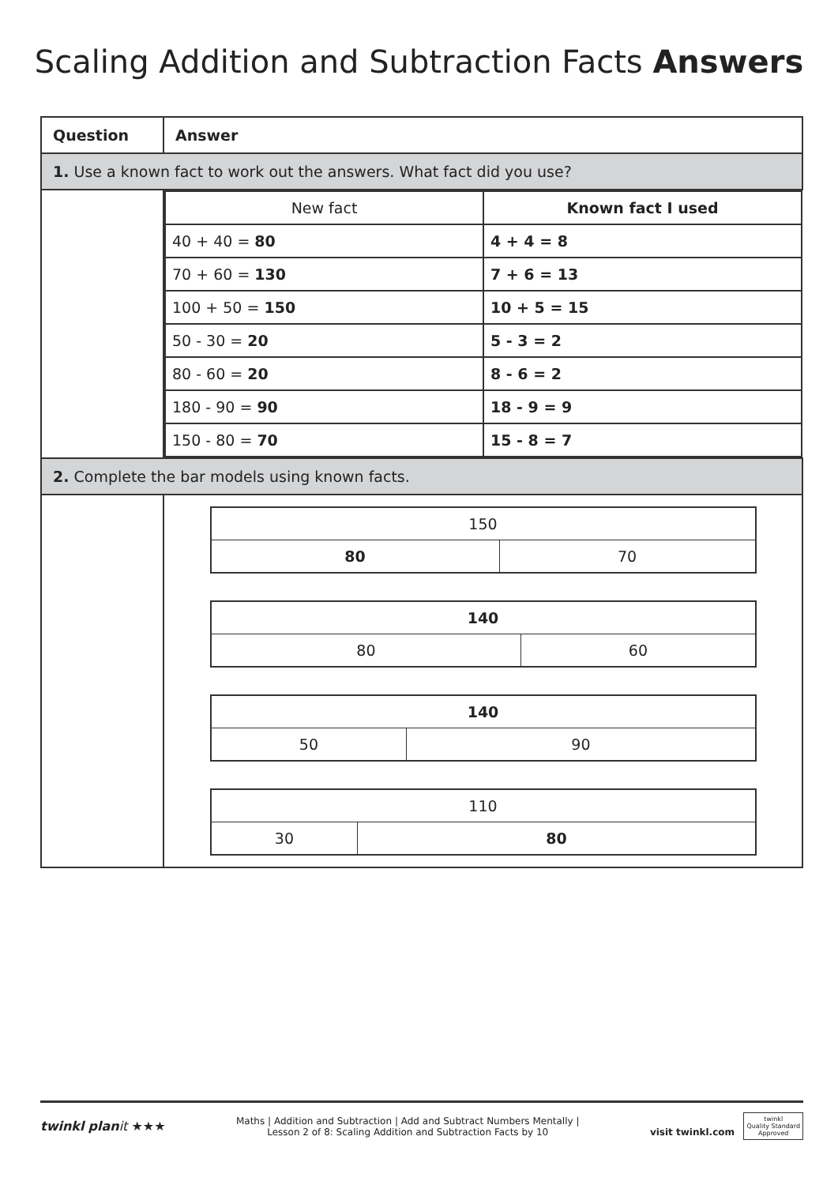Scaling Addition and Subtraction Facts Answers
| Question | Answer |
| --- | --- |
| 1. Use a known fact to work out the answers. What fact did you use? | |
| | / New fact / Known fact I used / / 40 + 40 = 80 / 4 + 4 = 8 / / 70 + 60 = 130 / 7 + 6 = 13 / / 100 + 50 = 150 / 10 + 5 = 15 / / 50 - 30 = 20 / 5 - 3 = 2 / / 80 - 60 = 20 / 8 - 6 = 2 / / 180 - 90 = 90 / 18 - 9 = 9 / / 150 - 80 = 70 / 15 - 8 = 7 / |
| 2. Complete the bar models using known facts. | |
| | / 150 / / / 80 / 70 / / 140 / / / 80 / 60 / / 140 / / / 50 / 90 / / 110 / / / 30 / 80 / |
twinkl planit ★★★
Maths | Addition and Subtraction | Add and Subtract Numbers Mentally |
Lesson 2 of 8: Scaling Addition and Subtraction Facts by 10
visit twinkl.com twinkl
Quality Standard
Approved